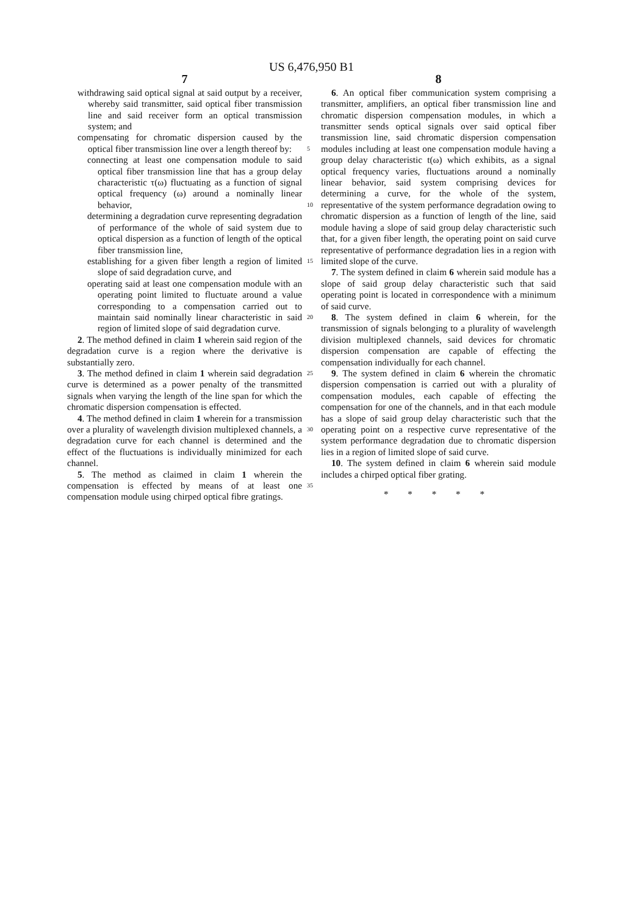US 6,476,950 B1
7
withdrawing said optical signal at said output by a receiver, whereby said transmitter, said optical fiber transmission line and said receiver form an optical transmission system; and
compensating for chromatic dispersion caused by the optical fiber transmission line over a length thereof by:
connecting at least one compensation module to said optical fiber transmission line that has a group delay characteristic τ(ω) fluctuating as a function of signal optical frequency (ω) around a nominally linear behavior,
determining a degradation curve representing degradation of performance of the whole of said system due to optical dispersion as a function of length of the optical fiber transmission line,
establishing for a given fiber length a region of limited slope of said degradation curve, and
operating said at least one compensation module with an operating point limited to fluctuate around a value corresponding to a compensation carried out to maintain said nominally linear characteristic in said region of limited slope of said degradation curve.
2. The method defined in claim 1 wherein said region of the degradation curve is a region where the derivative is substantially zero.
3. The method defined in claim 1 wherein said degradation curve is determined as a power penalty of the transmitted signals when varying the length of the line span for which the chromatic dispersion compensation is effected.
4. The method defined in claim 1 wherein for a transmission over a plurality of wavelength division multiplexed channels, a degradation curve for each channel is determined and the effect of the fluctuations is individually minimized for each channel.
5. The method as claimed in claim 1 wherein the compensation is effected by means of at least one compensation module using chirped optical fibre gratings.
5
10
15
20
25
30
35
8
6. An optical fiber communication system comprising a transmitter, amplifiers, an optical fiber transmission line and chromatic dispersion compensation modules, in which a transmitter sends optical signals over said optical fiber transmission line, said chromatic dispersion compensation modules including at least one compensation module having a group delay characteristic t(ω) which exhibits, as a signal optical frequency varies, fluctuations around a nominally linear behavior, said system comprising devices for determining a curve, for the whole of the system, representative of the system performance degradation owing to chromatic dispersion as a function of length of the line, said module having a slope of said group delay characteristic such that, for a given fiber length, the operating point on said curve representative of performance degradation lies in a region with limited slope of the curve.
7. The system defined in claim 6 wherein said module has a slope of said group delay characteristic such that said operating point is located in correspondence with a minimum of said curve.
8. The system defined in claim 6 wherein, for the transmission of signals belonging to a plurality of wavelength division multiplexed channels, said devices for chromatic dispersion compensation are capable of effecting the compensation individually for each channel.
9. The system defined in claim 6 wherein the chromatic dispersion compensation is carried out with a plurality of compensation modules, each capable of effecting the compensation for one of the channels, and in that each module has a slope of said group delay characteristic such that the operating point on a respective curve representative of the system performance degradation due to chromatic dispersion lies in a region of limited slope of said curve.
10. The system defined in claim 6 wherein said module includes a chirped optical fiber grating.
* * * * *